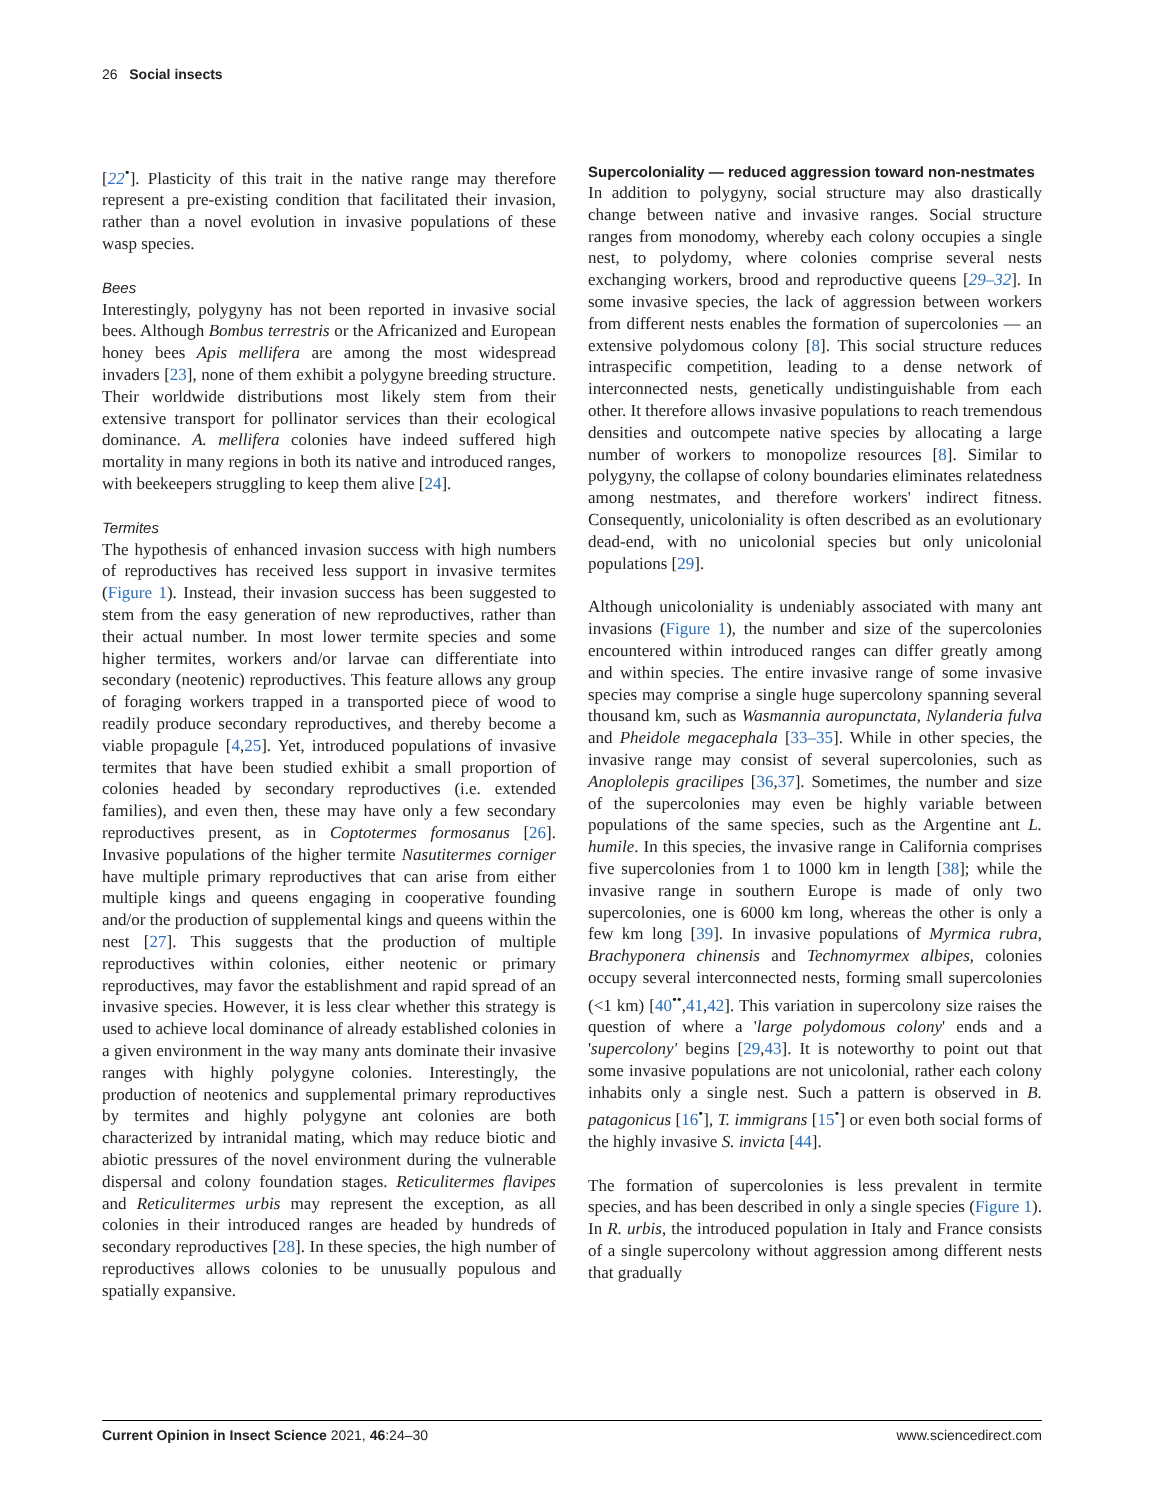26 Social insects
[22<sup>•</sup>]. Plasticity of this trait in the native range may therefore represent a pre-existing condition that facilitated their invasion, rather than a novel evolution in invasive populations of these wasp species.
Bees
Interestingly, polygyny has not been reported in invasive social bees. Although Bombus terrestris or the Africanized and European honey bees Apis mellifera are among the most widespread invaders [23], none of them exhibit a polygyne breeding structure. Their worldwide distributions most likely stem from their extensive transport for pollinator services than their ecological dominance. A. mellifera colonies have indeed suffered high mortality in many regions in both its native and introduced ranges, with beekeepers struggling to keep them alive [24].
Termites
The hypothesis of enhanced invasion success with high numbers of reproductives has received less support in invasive termites (Figure 1). Instead, their invasion success has been suggested to stem from the easy generation of new reproductives, rather than their actual number. In most lower termite species and some higher termites, workers and/or larvae can differentiate into secondary (neotenic) reproductives. This feature allows any group of foraging workers trapped in a transported piece of wood to readily produce secondary reproductives, and thereby become a viable propagule [4,25]. Yet, introduced populations of invasive termites that have been studied exhibit a small proportion of colonies headed by secondary reproductives (i.e. extended families), and even then, these may have only a few secondary reproductives present, as in Coptotermes formosanus [26]. Invasive populations of the higher termite Nasutitermes corniger have multiple primary reproductives that can arise from either multiple kings and queens engaging in cooperative founding and/or the production of supplemental kings and queens within the nest [27]. This suggests that the production of multiple reproductives within colonies, either neotenic or primary reproductives, may favor the establishment and rapid spread of an invasive species. However, it is less clear whether this strategy is used to achieve local dominance of already established colonies in a given environment in the way many ants dominate their invasive ranges with highly polygyne colonies. Interestingly, the production of neotenics and supplemental primary reproductives by termites and highly polygyne ant colonies are both characterized by intranidal mating, which may reduce biotic and abiotic pressures of the novel environment during the vulnerable dispersal and colony foundation stages. Reticulitermes flavipes and Reticulitermes urbis may represent the exception, as all colonies in their introduced ranges are headed by hundreds of secondary reproductives [28]. In these species, the high number of reproductives allows colonies to be unusually populous and spatially expansive.
Supercoloniality — reduced aggression toward non-nestmates
In addition to polygyny, social structure may also drastically change between native and invasive ranges. Social structure ranges from monodomy, whereby each colony occupies a single nest, to polydomy, where colonies comprise several nests exchanging workers, brood and reproductive queens [29–32]. In some invasive species, the lack of aggression between workers from different nests enables the formation of supercolonies — an extensive polydomous colony [8]. This social structure reduces intraspecific competition, leading to a dense network of interconnected nests, genetically undistinguishable from each other. It therefore allows invasive populations to reach tremendous densities and outcompete native species by allocating a large number of workers to monopolize resources [8]. Similar to polygyny, the collapse of colony boundaries eliminates relatedness among nestmates, and therefore workers' indirect fitness. Consequently, unicoloniality is often described as an evolutionary dead-end, with no unicolonial species but only unicolonial populations [29].
Although unicoloniality is undeniably associated with many ant invasions (Figure 1), the number and size of the supercolonies encountered within introduced ranges can differ greatly among and within species. The entire invasive range of some invasive species may comprise a single huge supercolony spanning several thousand km, such as Wasmannia auropunctata, Nylanderia fulva and Pheidole megacephala [33–35]. While in other species, the invasive range may consist of several supercolonies, such as Anoplolepis gracilipes [36,37]. Sometimes, the number and size of the supercolonies may even be highly variable between populations of the same species, such as the Argentine ant L. humile. In this species, the invasive range in California comprises five supercolonies from 1 to 1000 km in length [38]; while the invasive range in southern Europe is made of only two supercolonies, one is 6000 km long, whereas the other is only a few km long [39]. In invasive populations of Myrmica rubra, Brachyponera chinensis and Technomyrmex albipes, colonies occupy several interconnected nests, forming small supercolonies (<1 km) [40<sup>••</sup>,41,42]. This variation in supercolony size raises the question of where a 'large polydomous colony' ends and a 'supercolony' begins [29,43]. It is noteworthy to point out that some invasive populations are not unicolonial, rather each colony inhabits only a single nest. Such a pattern is observed in B. patagonicus [16<sup>•</sup>], T. immigrans [15<sup>•</sup>] or even both social forms of the highly invasive S. invicta [44].
The formation of supercolonies is less prevalent in termite species, and has been described in only a single species (Figure 1). In R. urbis, the introduced population in Italy and France consists of a single supercolony without aggression among different nests that gradually
Current Opinion in Insect Science 2021, 46:24–30 www.sciencedirect.com